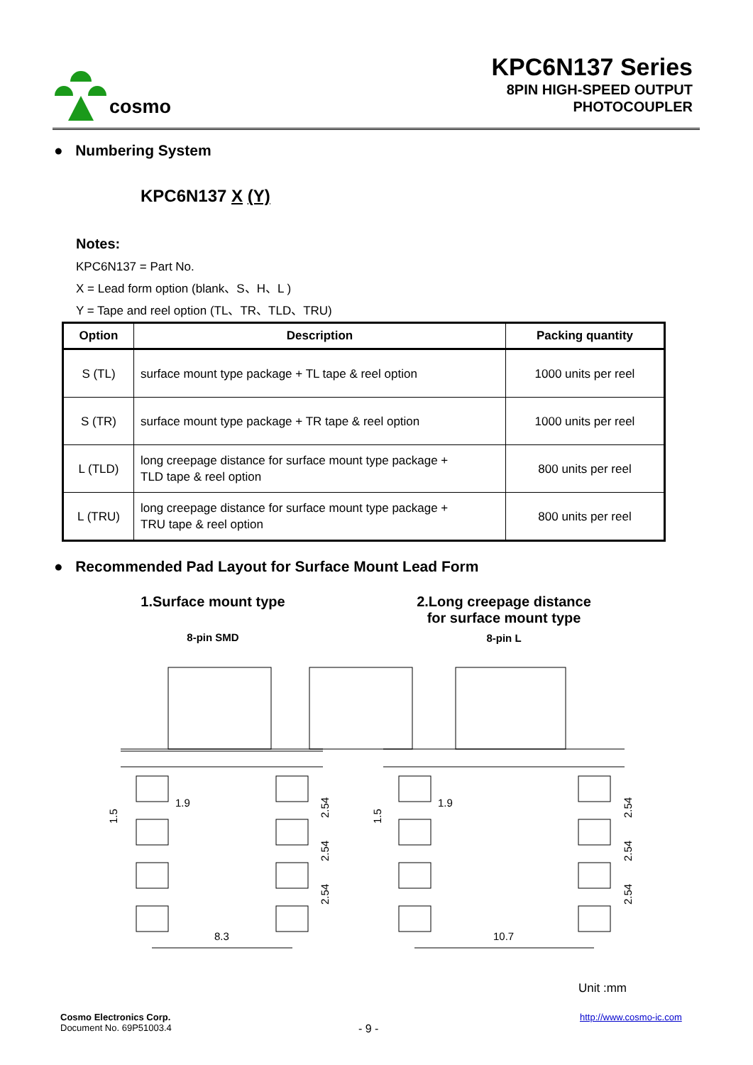cosmo
KPC6N137 Series
8PIN HIGH-SPEED OUTPUT
PHOTOCOUPLER
● Numbering System
KPC6N137 X (Y)
Notes:
KPC6N137 = Part No.
X = Lead form option (blank、S、H、L )
Y = Tape and reel option (TL、TR、TLD、TRU)
| Option | Description | Packing quantity |
| --- | --- | --- |
| S (TL) | surface mount type package + TL tape & reel option | 1000 units per reel |
| S (TR) | surface mount type package + TR tape & reel option | 1000 units per reel |
| L (TLD) | long creepage distance for surface mount type package + TLD tape & reel option | 800 units per reel |
| L (TRU) | long creepage distance for surface mount type package + TRU tape & reel option | 800 units per reel |
● Recommended Pad Layout for Surface Mount Lead Form
1.Surface mount type
8-pin SMD
2.Long creepage distance
for surface mount type
8-pin L
1.9
8.3
1.9
10.7
1.5
1.5
2.54
2.54
2.54
2.54
2.54
2.54
Unit :mm
Cosmo Electronics Corp.
Document No. 69P51003.4
- 9 -
http://www.cosmo-ic.com